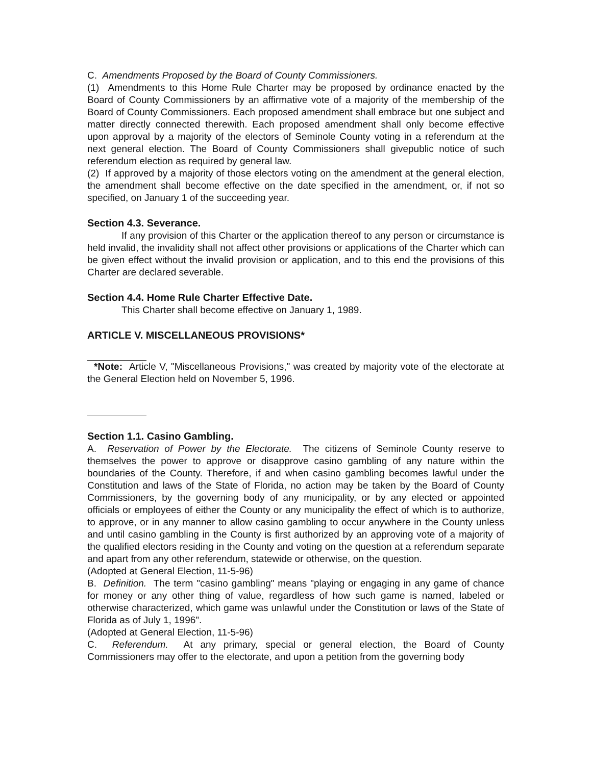C. Amendments Proposed by the Board of County Commissioners.
(1) Amendments to this Home Rule Charter may be proposed by ordinance enacted by the Board of County Commissioners by an affirmative vote of a majority of the membership of the Board of County Commissioners. Each proposed amendment shall embrace but one subject and matter directly connected therewith. Each proposed amendment shall only become effective upon approval by a majority of the electors of Seminole County voting in a referendum at the next general election. The Board of County Commissioners shall givepublic notice of such referendum election as required by general law.
(2) If approved by a majority of those electors voting on the amendment at the general election, the amendment shall become effective on the date specified in the amendment, or, if not so specified, on January 1 of the succeeding year.
Section 4.3. Severance.
If any provision of this Charter or the application thereof to any person or circumstance is held invalid, the invalidity shall not affect other provisions or applications of the Charter which can be given effect without the invalid provision or application, and to this end the provisions of this Charter are declared severable.
Section 4.4. Home Rule Charter Effective Date.
This Charter shall become effective on January 1, 1989.
ARTICLE V. MISCELLANEOUS PROVISIONS*
*Note: Article V, "Miscellaneous Provisions," was created by majority vote of the electorate at the General Election held on November 5, 1996.
Section 1.1. Casino Gambling.
A. Reservation of Power by the Electorate. The citizens of Seminole County reserve to themselves the power to approve or disapprove casino gambling of any nature within the boundaries of the County. Therefore, if and when casino gambling becomes lawful under the Constitution and laws of the State of Florida, no action may be taken by the Board of County Commissioners, by the governing body of any municipality, or by any elected or appointed officials or employees of either the County or any municipality the effect of which is to authorize, to approve, or in any manner to allow casino gambling to occur anywhere in the County unless and until casino gambling in the County is first authorized by an approving vote of a majority of the qualified electors residing in the County and voting on the question at a referendum separate and apart from any other referendum, statewide or otherwise, on the question.
(Adopted at General Election, 11-5-96)
B. Definition. The term "casino gambling" means "playing or engaging in any game of chance for money or any other thing of value, regardless of how such game is named, labeled or otherwise characterized, which game was unlawful under the Constitution or laws of the State of Florida as of July 1, 1996".
(Adopted at General Election, 11-5-96)
C. Referendum. At any primary, special or general election, the Board of County Commissioners may offer to the electorate, and upon a petition from the governing body